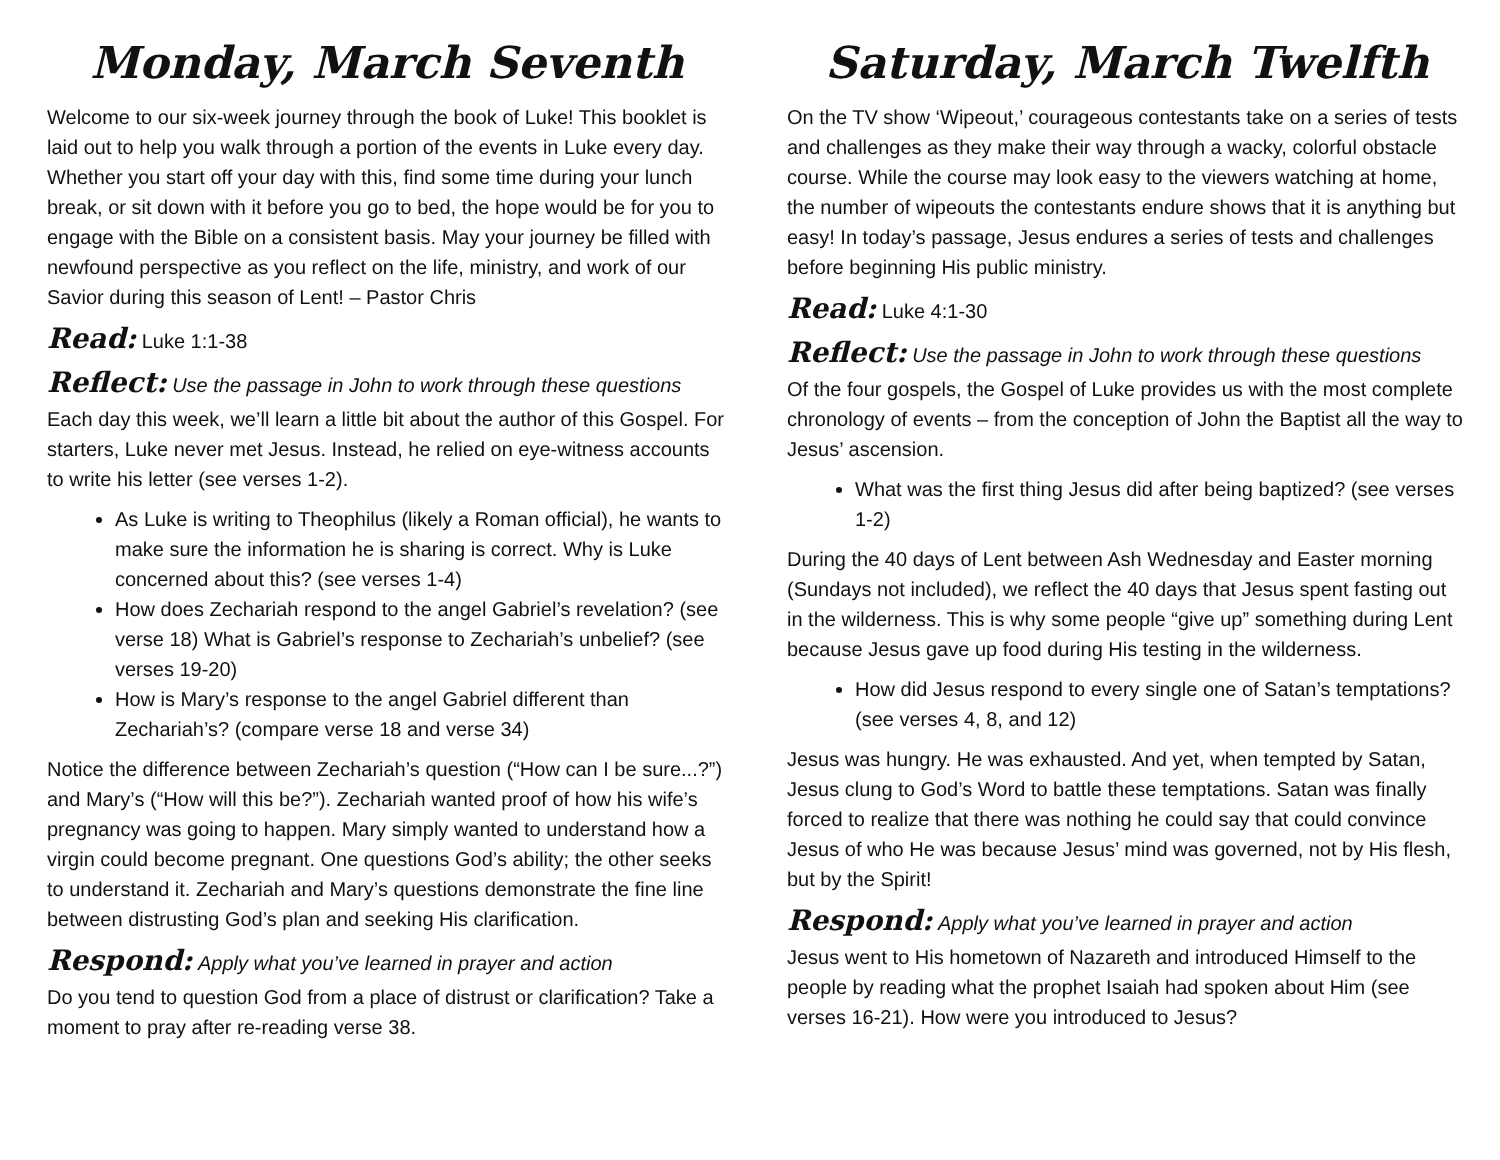Monday, March Seventh
Welcome to our six-week journey through the book of Luke! This booklet is laid out to help you walk through a portion of the events in Luke every day. Whether you start off your day with this, find some time during your lunch break, or sit down with it before you go to bed, the hope would be for you to engage with the Bible on a consistent basis. May your journey be filled with newfound perspective as you reflect on the life, ministry, and work of our Savior during this season of Lent! – Pastor Chris
Read: Luke 1:1-38
Reflect: Use the passage in John to work through these questions
Each day this week, we’ll learn a little bit about the author of this Gospel. For starters, Luke never met Jesus. Instead, he relied on eye-witness accounts to write his letter (see verses 1-2).
As Luke is writing to Theophilus (likely a Roman official), he wants to make sure the information he is sharing is correct. Why is Luke concerned about this? (see verses 1-4)
How does Zechariah respond to the angel Gabriel’s revelation? (see verse 18) What is Gabriel’s response to Zechariah’s unbelief? (see verses 19-20)
How is Mary’s response to the angel Gabriel different than Zechariah’s? (compare verse 18 and verse 34)
Notice the difference between Zechariah’s question (“How can I be sure...?”) and Mary’s (“How will this be?”). Zechariah wanted proof of how his wife’s pregnancy was going to happen. Mary simply wanted to understand how a virgin could become pregnant. One questions God’s ability; the other seeks to understand it. Zechariah and Mary’s questions demonstrate the fine line between distrusting God’s plan and seeking His clarification.
Respond: Apply what you’ve learned in prayer and action
Do you tend to question God from a place of distrust or clarification? Take a moment to pray after re-reading verse 38.
Saturday, March Twelfth
On the TV show ‘Wipeout,’ courageous contestants take on a series of tests and challenges as they make their way through a wacky, colorful obstacle course. While the course may look easy to the viewers watching at home, the number of wipeouts the contestants endure shows that it is anything but easy! In today’s passage, Jesus endures a series of tests and challenges before beginning His public ministry.
Read: Luke 4:1-30
Reflect: Use the passage in John to work through these questions
Of the four gospels, the Gospel of Luke provides us with the most complete chronology of events – from the conception of John the Baptist all the way to Jesus’ ascension.
What was the first thing Jesus did after being baptized? (see verses 1-2)
During the 40 days of Lent between Ash Wednesday and Easter morning (Sundays not included), we reflect the 40 days that Jesus spent fasting out in the wilderness. This is why some people “give up” something during Lent because Jesus gave up food during His testing in the wilderness.
How did Jesus respond to every single one of Satan’s temptations? (see verses 4, 8, and 12)
Jesus was hungry. He was exhausted. And yet, when tempted by Satan, Jesus clung to God’s Word to battle these temptations. Satan was finally forced to realize that there was nothing he could say that could convince Jesus of who He was because Jesus’ mind was governed, not by His flesh, but by the Spirit!
Respond: Apply what you’ve learned in prayer and action
Jesus went to His hometown of Nazareth and introduced Himself to the people by reading what the prophet Isaiah had spoken about Him (see verses 16-21). How were you introduced to Jesus?